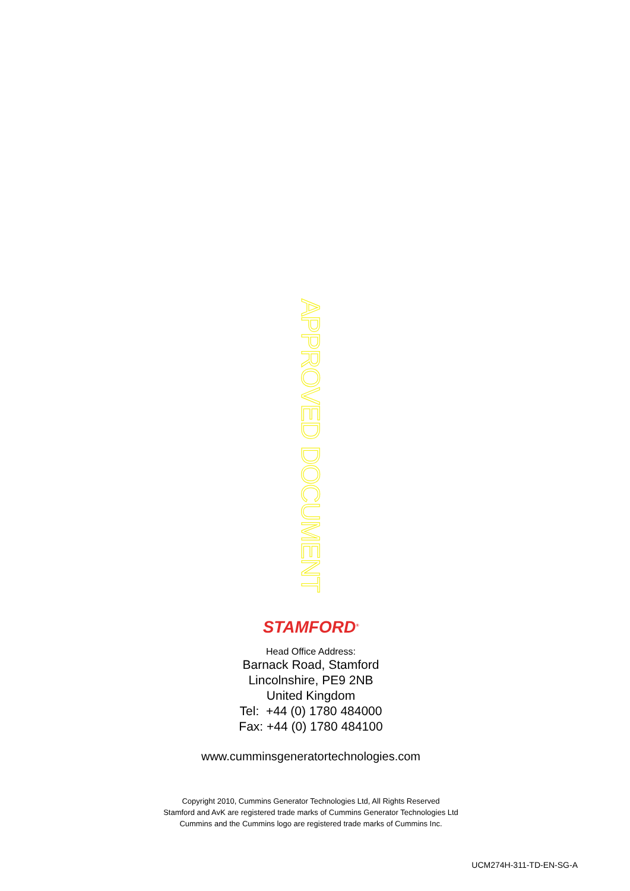APPROVED DOCUMENT
STAMFORD<sup>®</sup>
Head Office Address:
Barnack Road, Stamford
Lincolnshire, PE9 2NB
United Kingdom
Tel: +44 (0) 1780 484000
Fax: +44 (0) 1780 484100
www.cumminsgeneratortechnologies.com
Copyright 2010, Cummins Generator Technologies Ltd, All Rights Reserved
Stamford and AvK are registered trade marks of Cummins Generator Technologies Ltd
Cummins and the Cummins logo are registered trade marks of Cummins Inc.
UCM274H-311-TD-EN-SG-A